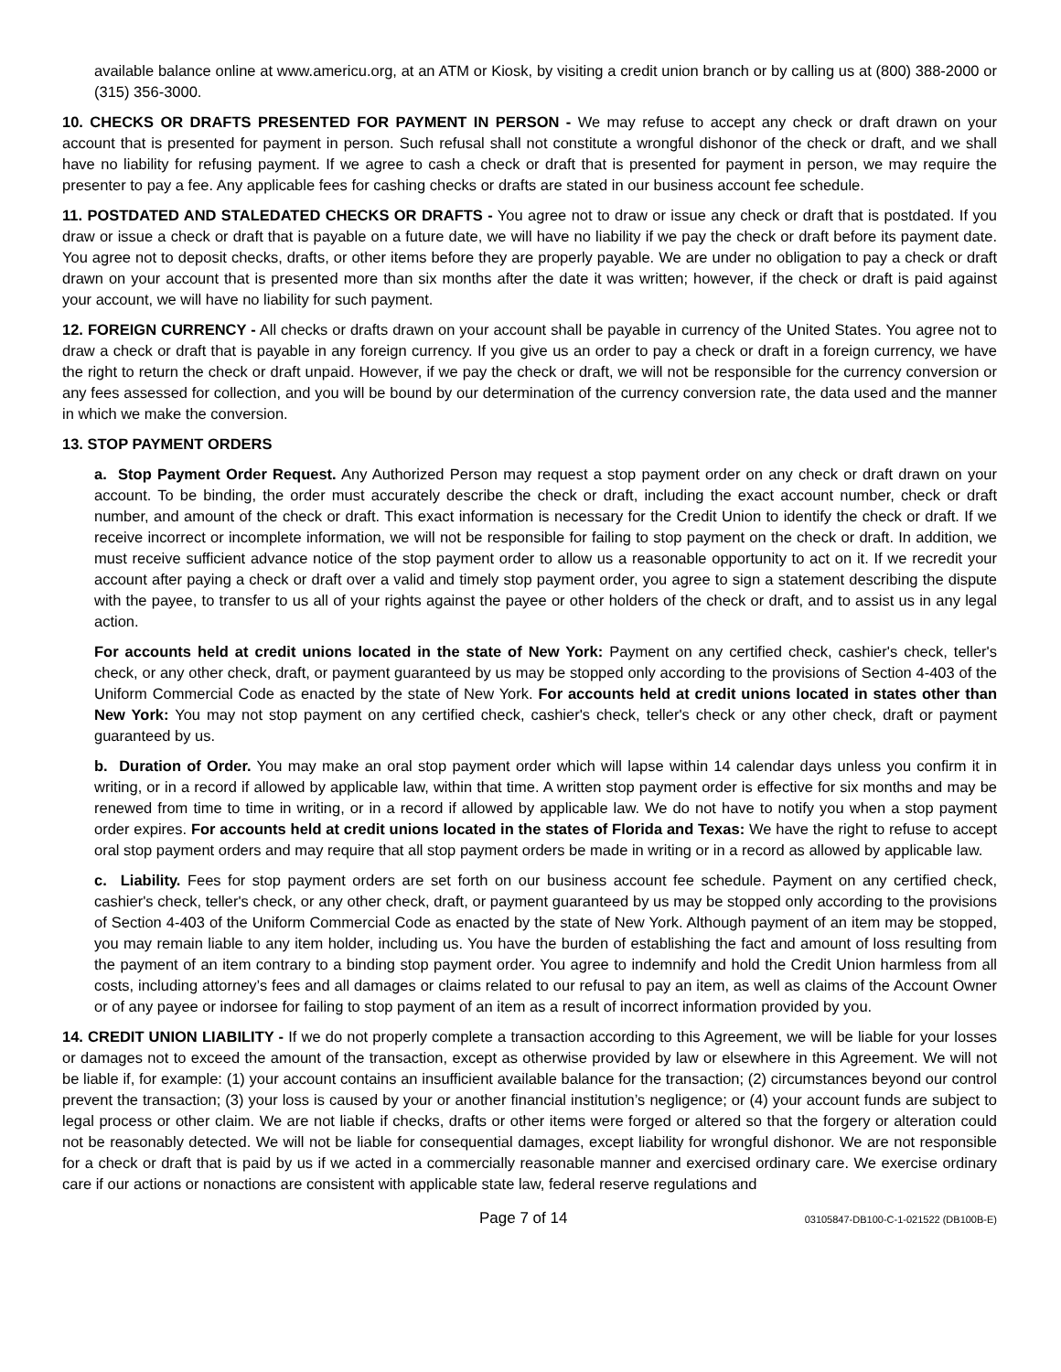available balance online at www.americu.org, at an ATM or Kiosk, by visiting a credit union branch or by calling us at (800) 388-2000 or (315) 356-3000.
10. CHECKS OR DRAFTS PRESENTED FOR PAYMENT IN PERSON - We may refuse to accept any check or draft drawn on your account that is presented for payment in person. Such refusal shall not constitute a wrongful dishonor of the check or draft, and we shall have no liability for refusing payment. If we agree to cash a check or draft that is presented for payment in person, we may require the presenter to pay a fee. Any applicable fees for cashing checks or drafts are stated in our business account fee schedule.
11. POSTDATED AND STALEDATED CHECKS OR DRAFTS - You agree not to draw or issue any check or draft that is postdated. If you draw or issue a check or draft that is payable on a future date, we will have no liability if we pay the check or draft before its payment date. You agree not to deposit checks, drafts, or other items before they are properly payable. We are under no obligation to pay a check or draft drawn on your account that is presented more than six months after the date it was written; however, if the check or draft is paid against your account, we will have no liability for such payment.
12. FOREIGN CURRENCY - All checks or drafts drawn on your account shall be payable in currency of the United States. You agree not to draw a check or draft that is payable in any foreign currency. If you give us an order to pay a check or draft in a foreign currency, we have the right to return the check or draft unpaid. However, if we pay the check or draft, we will not be responsible for the currency conversion or any fees assessed for collection, and you will be bound by our determination of the currency conversion rate, the data used and the manner in which we make the conversion.
13. STOP PAYMENT ORDERS
a. Stop Payment Order Request. Any Authorized Person may request a stop payment order on any check or draft drawn on your account. To be binding, the order must accurately describe the check or draft, including the exact account number, check or draft number, and amount of the check or draft. This exact information is necessary for the Credit Union to identify the check or draft. If we receive incorrect or incomplete information, we will not be responsible for failing to stop payment on the check or draft. In addition, we must receive sufficient advance notice of the stop payment order to allow us a reasonable opportunity to act on it. If we recredit your account after paying a check or draft over a valid and timely stop payment order, you agree to sign a statement describing the dispute with the payee, to transfer to us all of your rights against the payee or other holders of the check or draft, and to assist us in any legal action.
For accounts held at credit unions located in the state of New York: Payment on any certified check, cashier's check, teller's check, or any other check, draft, or payment guaranteed by us may be stopped only according to the provisions of Section 4-403 of the Uniform Commercial Code as enacted by the state of New York. For accounts held at credit unions located in states other than New York: You may not stop payment on any certified check, cashier's check, teller's check or any other check, draft or payment guaranteed by us.
b. Duration of Order. You may make an oral stop payment order which will lapse within 14 calendar days unless you confirm it in writing, or in a record if allowed by applicable law, within that time. A written stop payment order is effective for six months and may be renewed from time to time in writing, or in a record if allowed by applicable law. We do not have to notify you when a stop payment order expires. For accounts held at credit unions located in the states of Florida and Texas: We have the right to refuse to accept oral stop payment orders and may require that all stop payment orders be made in writing or in a record as allowed by applicable law.
c. Liability. Fees for stop payment orders are set forth on our business account fee schedule. Payment on any certified check, cashier's check, teller's check, or any other check, draft, or payment guaranteed by us may be stopped only according to the provisions of Section 4-403 of the Uniform Commercial Code as enacted by the state of New York. Although payment of an item may be stopped, you may remain liable to any item holder, including us. You have the burden of establishing the fact and amount of loss resulting from the payment of an item contrary to a binding stop payment order. You agree to indemnify and hold the Credit Union harmless from all costs, including attorney’s fees and all damages or claims related to our refusal to pay an item, as well as claims of the Account Owner or of any payee or indorsee for failing to stop payment of an item as a result of incorrect information provided by you.
14. CREDIT UNION LIABILITY - If we do not properly complete a transaction according to this Agreement, we will be liable for your losses or damages not to exceed the amount of the transaction, except as otherwise provided by law or elsewhere in this Agreement. We will not be liable if, for example: (1) your account contains an insufficient available balance for the transaction; (2) circumstances beyond our control prevent the transaction; (3) your loss is caused by your or another financial institution’s negligence; or (4) your account funds are subject to legal process or other claim. We are not liable if checks, drafts or other items were forged or altered so that the forgery or alteration could not be reasonably detected. We will not be liable for consequential damages, except liability for wrongful dishonor. We are not responsible for a check or draft that is paid by us if we acted in a commercially reasonable manner and exercised ordinary care. We exercise ordinary care if our actions or nonactions are consistent with applicable state law, federal reserve regulations and
Page 7 of 14 03105847-DB100-C-1-021522 (DB100B-E)